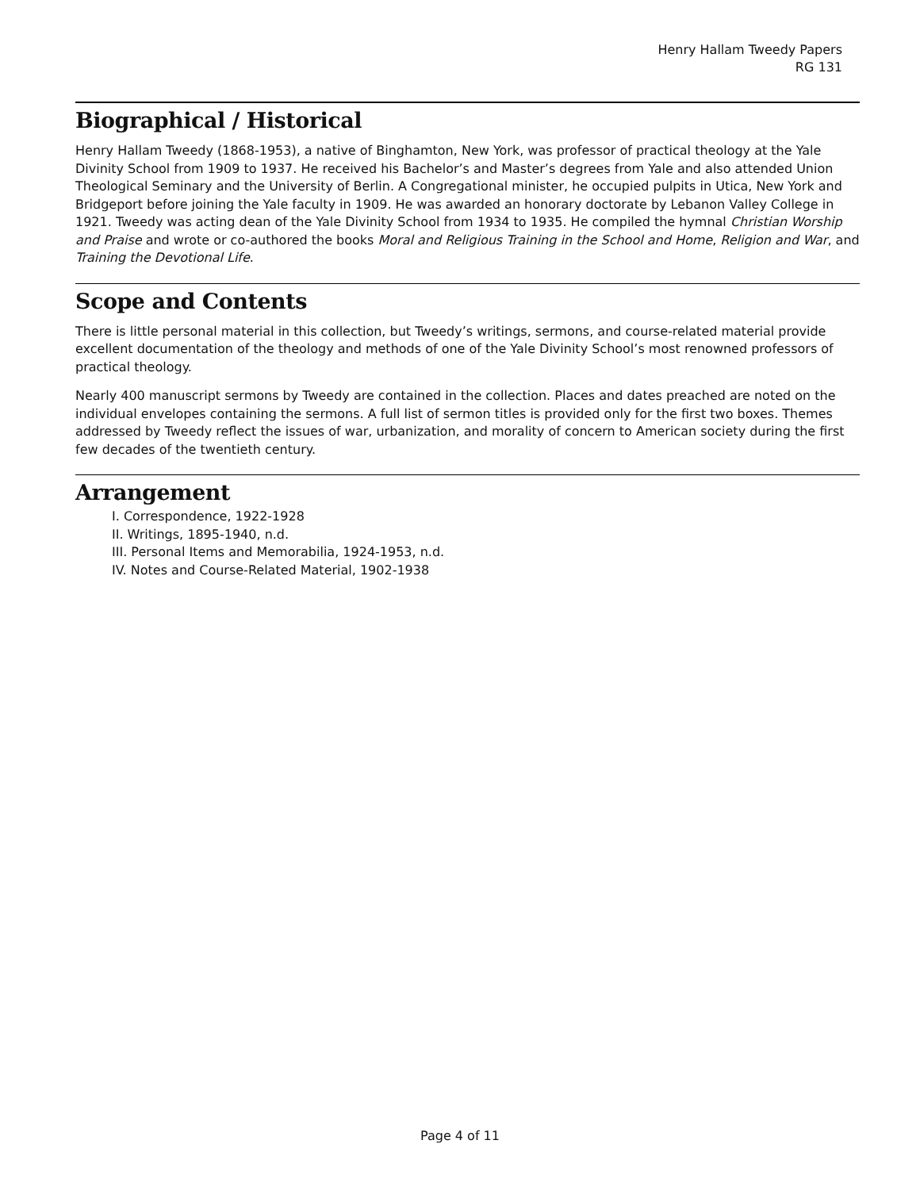Henry Hallam Tweedy Papers
RG 131
Biographical / Historical
Henry Hallam Tweedy (1868-1953), a native of Binghamton, New York, was professor of practical theology at the Yale Divinity School from 1909 to 1937. He received his Bachelor’s and Master’s degrees from Yale and also attended Union Theological Seminary and the University of Berlin. A Congregational minister, he occupied pulpits in Utica, New York and Bridgeport before joining the Yale faculty in 1909. He was awarded an honorary doctorate by Lebanon Valley College in 1921. Tweedy was acting dean of the Yale Divinity School from 1934 to 1935. He compiled the hymnal Christian Worship and Praise and wrote or co-authored the books Moral and Religious Training in the School and Home, Religion and War, and Training the Devotional Life.
Scope and Contents
There is little personal material in this collection, but Tweedy’s writings, sermons, and course-related material provide excellent documentation of the theology and methods of one of the Yale Divinity School’s most renowned professors of practical theology.
Nearly 400 manuscript sermons by Tweedy are contained in the collection. Places and dates preached are noted on the individual envelopes containing the sermons. A full list of sermon titles is provided only for the first two boxes. Themes addressed by Tweedy reflect the issues of war, urbanization, and morality of concern to American society during the first few decades of the twentieth century.
Arrangement
I. Correspondence, 1922-1928
II. Writings, 1895-1940, n.d.
III. Personal Items and Memorabilia, 1924-1953, n.d.
IV. Notes and Course-Related Material, 1902-1938
Page 4 of 11